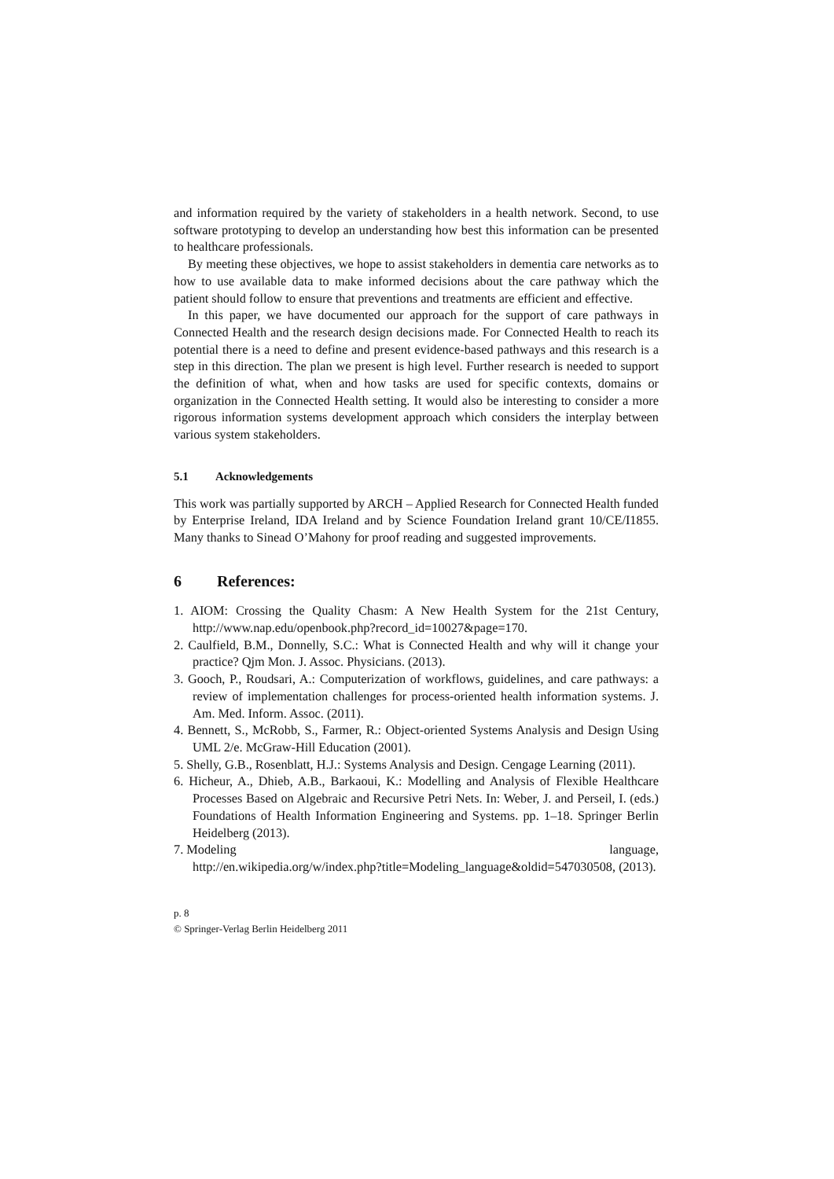and information required by the variety of stakeholders in a health network. Second, to use software prototyping to develop an understanding how best this information can be presented to healthcare professionals.
By meeting these objectives, we hope to assist stakeholders in dementia care networks as to how to use available data to make informed decisions about the care pathway which the patient should follow to ensure that preventions and treatments are efficient and effective.
In this paper, we have documented our approach for the support of care pathways in Connected Health and the research design decisions made. For Connected Health to reach its potential there is a need to define and present evidence-based pathways and this research is a step in this direction. The plan we present is high level. Further research is needed to support the definition of what, when and how tasks are used for specific contexts, domains or organization in the Connected Health setting. It would also be interesting to consider a more rigorous information systems development approach which considers the interplay between various system stakeholders.
5.1 Acknowledgements
This work was partially supported by ARCH – Applied Research for Connected Health funded by Enterprise Ireland, IDA Ireland and by Science Foundation Ireland grant 10/CE/I1855. Many thanks to Sinead O’Mahony for proof reading and suggested improvements.
6 References:
1. AIOM: Crossing the Quality Chasm: A New Health System for the 21st Century, http://www.nap.edu/openbook.php?record_id=10027&page=170.
2. Caulfield, B.M., Donnelly, S.C.: What is Connected Health and why will it change your practice? Qjm Mon. J. Assoc. Physicians. (2013).
3. Gooch, P., Roudsari, A.: Computerization of workflows, guidelines, and care pathways: a review of implementation challenges for process-oriented health information systems. J. Am. Med. Inform. Assoc. (2011).
4. Bennett, S., McRobb, S., Farmer, R.: Object-oriented Systems Analysis and Design Using UML 2/e. McGraw-Hill Education (2001).
5. Shelly, G.B., Rosenblatt, H.J.: Systems Analysis and Design. Cengage Learning (2011).
6. Hicheur, A., Dhieb, A.B., Barkaoui, K.: Modelling and Analysis of Flexible Healthcare Processes Based on Algebraic and Recursive Petri Nets. In: Weber, J. and Perseil, I. (eds.) Foundations of Health Information Engineering and Systems. pp. 1–18. Springer Berlin Heidelberg (2013).
7. Modeling language,
http://en.wikipedia.org/w/index.php?title=Modeling_language&oldid=547030508, (2013).
p. 8
© Springer-Verlag Berlin Heidelberg 2011